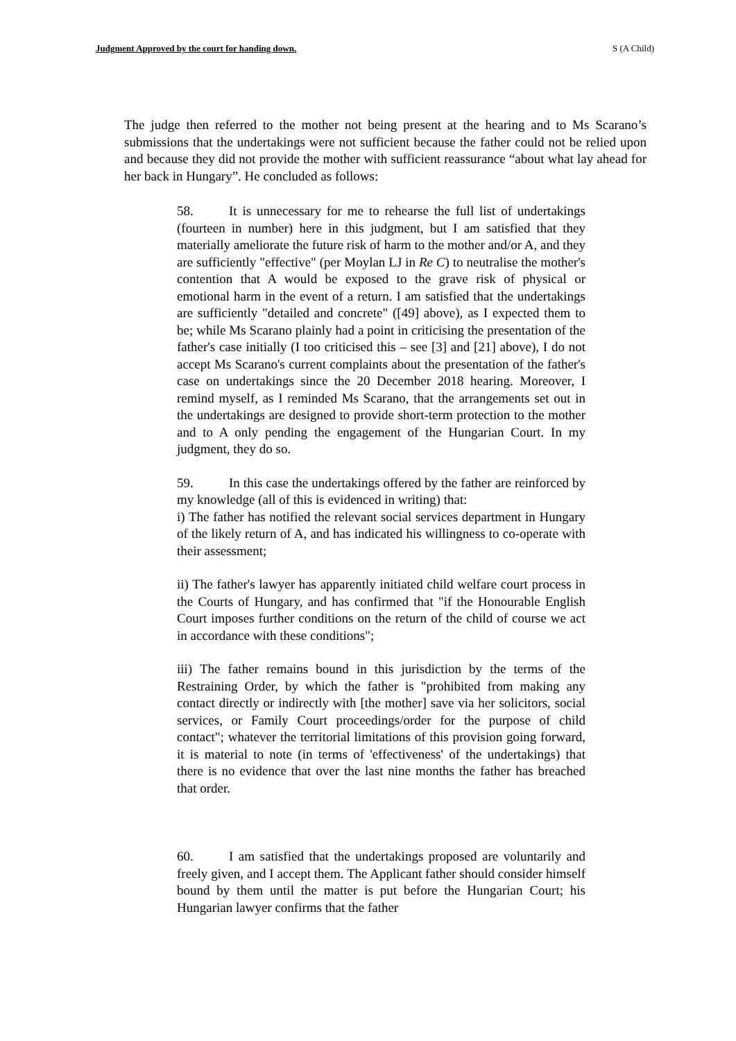Judgment Approved by the court for handing down. S (A Child)
The judge then referred to the mother not being present at the hearing and to Ms Scarano’s submissions that the undertakings were not sufficient because the father could not be relied upon and because they did not provide the mother with sufficient reassurance “about what lay ahead for her back in Hungary”. He concluded as follows:
58. It is unnecessary for me to rehearse the full list of undertakings (fourteen in number) here in this judgment, but I am satisfied that they materially ameliorate the future risk of harm to the mother and/or A, and they are sufficiently "effective" (per Moylan LJ in Re C) to neutralise the mother's contention that A would be exposed to the grave risk of physical or emotional harm in the event of a return. I am satisfied that the undertakings are sufficiently "detailed and concrete" ([49] above), as I expected them to be; while Ms Scarano plainly had a point in criticising the presentation of the father's case initially (I too criticised this – see [3] and [21] above), I do not accept Ms Scarano's current complaints about the presentation of the father's case on undertakings since the 20 December 2018 hearing. Moreover, I remind myself, as I reminded Ms Scarano, that the arrangements set out in the undertakings are designed to provide short-term protection to the mother and to A only pending the engagement of the Hungarian Court. In my judgment, they do so.
59. In this case the undertakings offered by the father are reinforced by my knowledge (all of this is evidenced in writing) that:
i) The father has notified the relevant social services department in Hungary of the likely return of A, and has indicated his willingness to co-operate with their assessment;
ii) The father's lawyer has apparently initiated child welfare court process in the Courts of Hungary, and has confirmed that "if the Honourable English Court imposes further conditions on the return of the child of course we act in accordance with these conditions";
iii) The father remains bound in this jurisdiction by the terms of the Restraining Order, by which the father is "prohibited from making any contact directly or indirectly with [the mother] save via her solicitors, social services, or Family Court proceedings/order for the purpose of child contact"; whatever the territorial limitations of this provision going forward, it is material to note (in terms of 'effectiveness' of the undertakings) that there is no evidence that over the last nine months the father has breached that order.
60. I am satisfied that the undertakings proposed are voluntarily and freely given, and I accept them. The Applicant father should consider himself bound by them until the matter is put before the Hungarian Court; his Hungarian lawyer confirms that the father